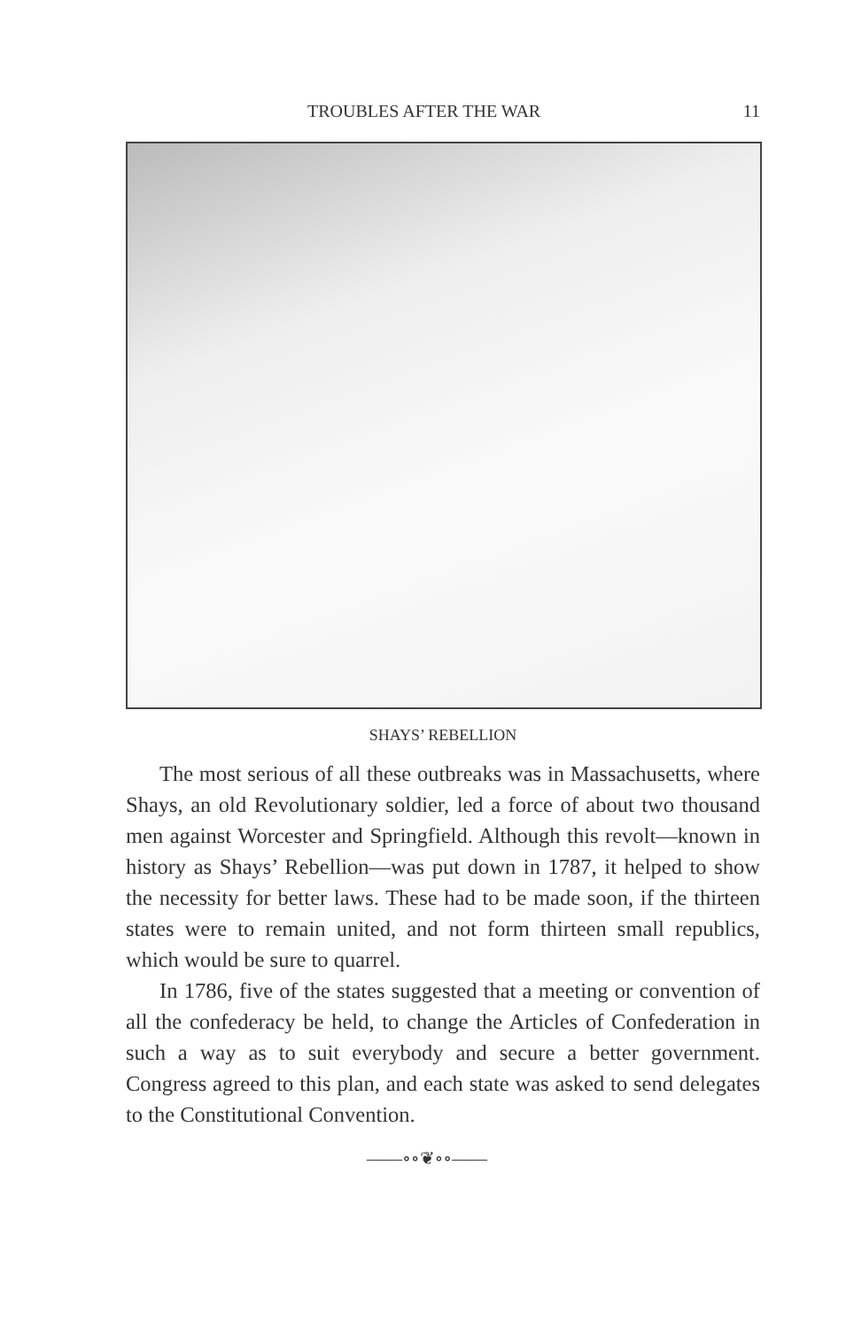TROUBLES AFTER THE WAR 11
SHAYS’ REBELLION
The most serious of all these outbreaks was in Massachusetts, where Shays, an old Revolutionary soldier, led a force of about two thousand men against Worcester and Springfield. Although this revolt—known in history as Shays’ Rebellion—was put down in 1787, it helped to show the necessity for better laws. These had to be made soon, if the thirteen states were to remain united, and not form thirteen small republics, which would be sure to quarrel.
In 1786, five of the states suggested that a meeting or convention of all the confederacy be held, to change the Articles of Confederation in such a way as to suit everybody and secure a better government. Congress agreed to this plan, and each state was asked to send delegates to the Constitutional Convention.
——∘∘❦∘∘——